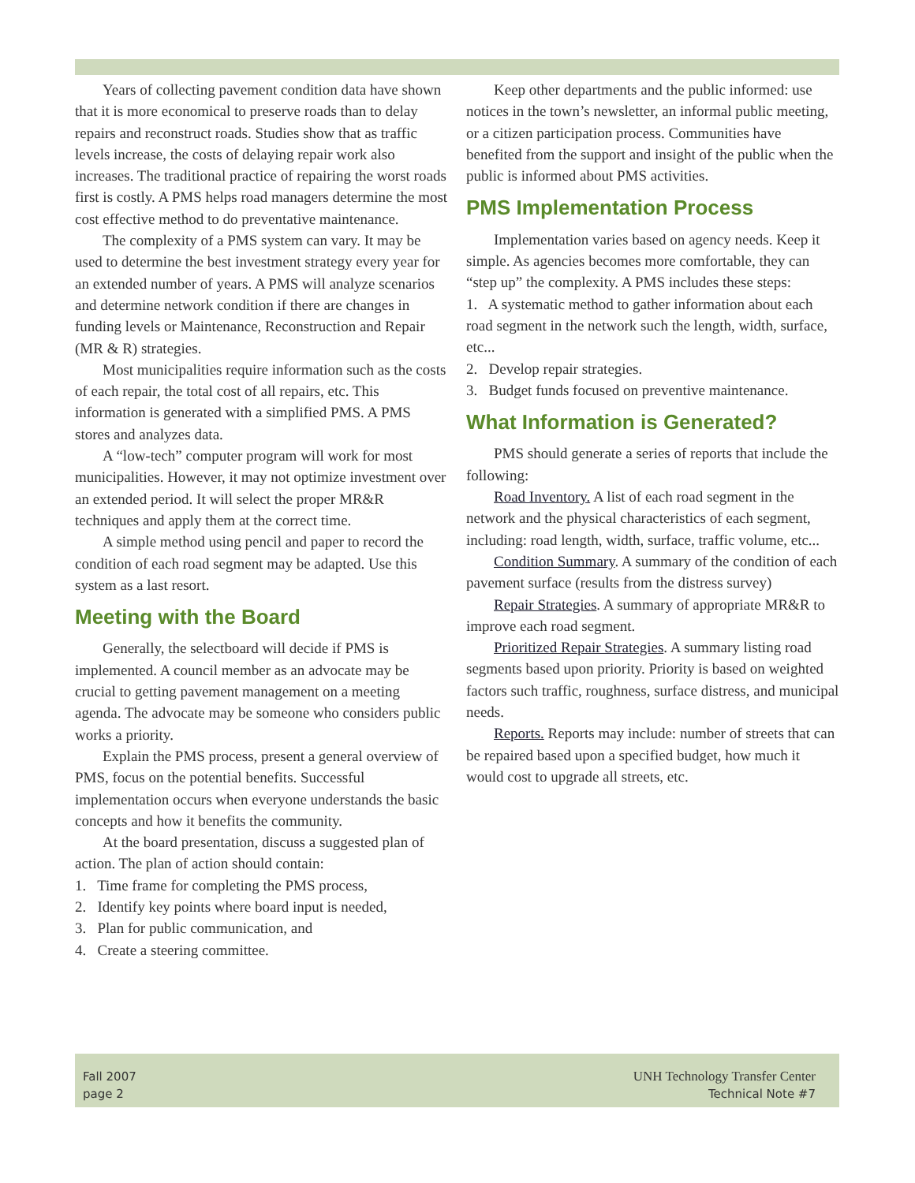Years of collecting pavement condition data have shown that it is more economical to preserve roads than to delay repairs and reconstruct roads. Studies show that as traffic levels increase, the costs of delaying repair work also increases. The traditional practice of repairing the worst roads first is costly. A PMS helps road managers determine the most cost effective method to do preventative maintenance.
The complexity of a PMS system can vary. It may be used to determine the best investment strategy every year for an extended number of years. A PMS will analyze scenarios and determine network condition if there are changes in funding levels or Maintenance, Reconstruction and Repair (MR & R) strategies.
Most municipalities require information such as the costs of each repair, the total cost of all repairs, etc. This information is generated with a simplified PMS. A PMS stores and analyzes data.
A “low-tech” computer program will work for most municipalities. However, it may not optimize investment over an extended period. It will select the proper MR&R techniques and apply them at the correct time.
A simple method using pencil and paper to record the condition of each road segment may be adapted. Use this system as a last resort.
Meeting with the Board
Generally, the selectboard will decide if PMS is implemented. A council member as an advocate may be crucial to getting pavement management on a meeting agenda. The advocate may be someone who considers public works a priority.
Explain the PMS process, present a general overview of PMS, focus on the potential benefits. Successful implementation occurs when everyone understands the basic concepts and how it benefits the community.
At the board presentation, discuss a suggested plan of action. The plan of action should contain:
1. Time frame for completing the PMS process,
2. Identify key points where board input is needed,
3. Plan for public communication, and
4. Create a steering committee.
Keep other departments and the public informed: use notices in the town’s newsletter, an informal public meeting, or a citizen participation process. Communities have benefited from the support and insight of the public when the public is informed about PMS activities.
PMS Implementation Process
Implementation varies based on agency needs. Keep it simple. As agencies becomes more comfortable, they can “step up” the complexity. A PMS includes these steps:
1. A systematic method to gather information about each road segment in the network such the length, width, surface, etc...
2. Develop repair strategies.
3. Budget funds focused on preventive maintenance.
What Information is Generated?
PMS should generate a series of reports that include the following:
Road Inventory. A list of each road segment in the network and the physical characteristics of each segment, including: road length, width, surface, traffic volume, etc...
Condition Summary. A summary of the condition of each pavement surface (results from the distress survey)
Repair Strategies. A summary of appropriate MR&R to improve each road segment.
Prioritized Repair Strategies. A summary listing road segments based upon priority. Priority is based on weighted factors such traffic, roughness, surface distress, and municipal needs.
Reports. Reports may include: number of streets that can be repaired based upon a specified budget, how much it would cost to upgrade all streets, etc.
Fall 2007
page 2
UNH Technology Transfer Center
Technical Note #7